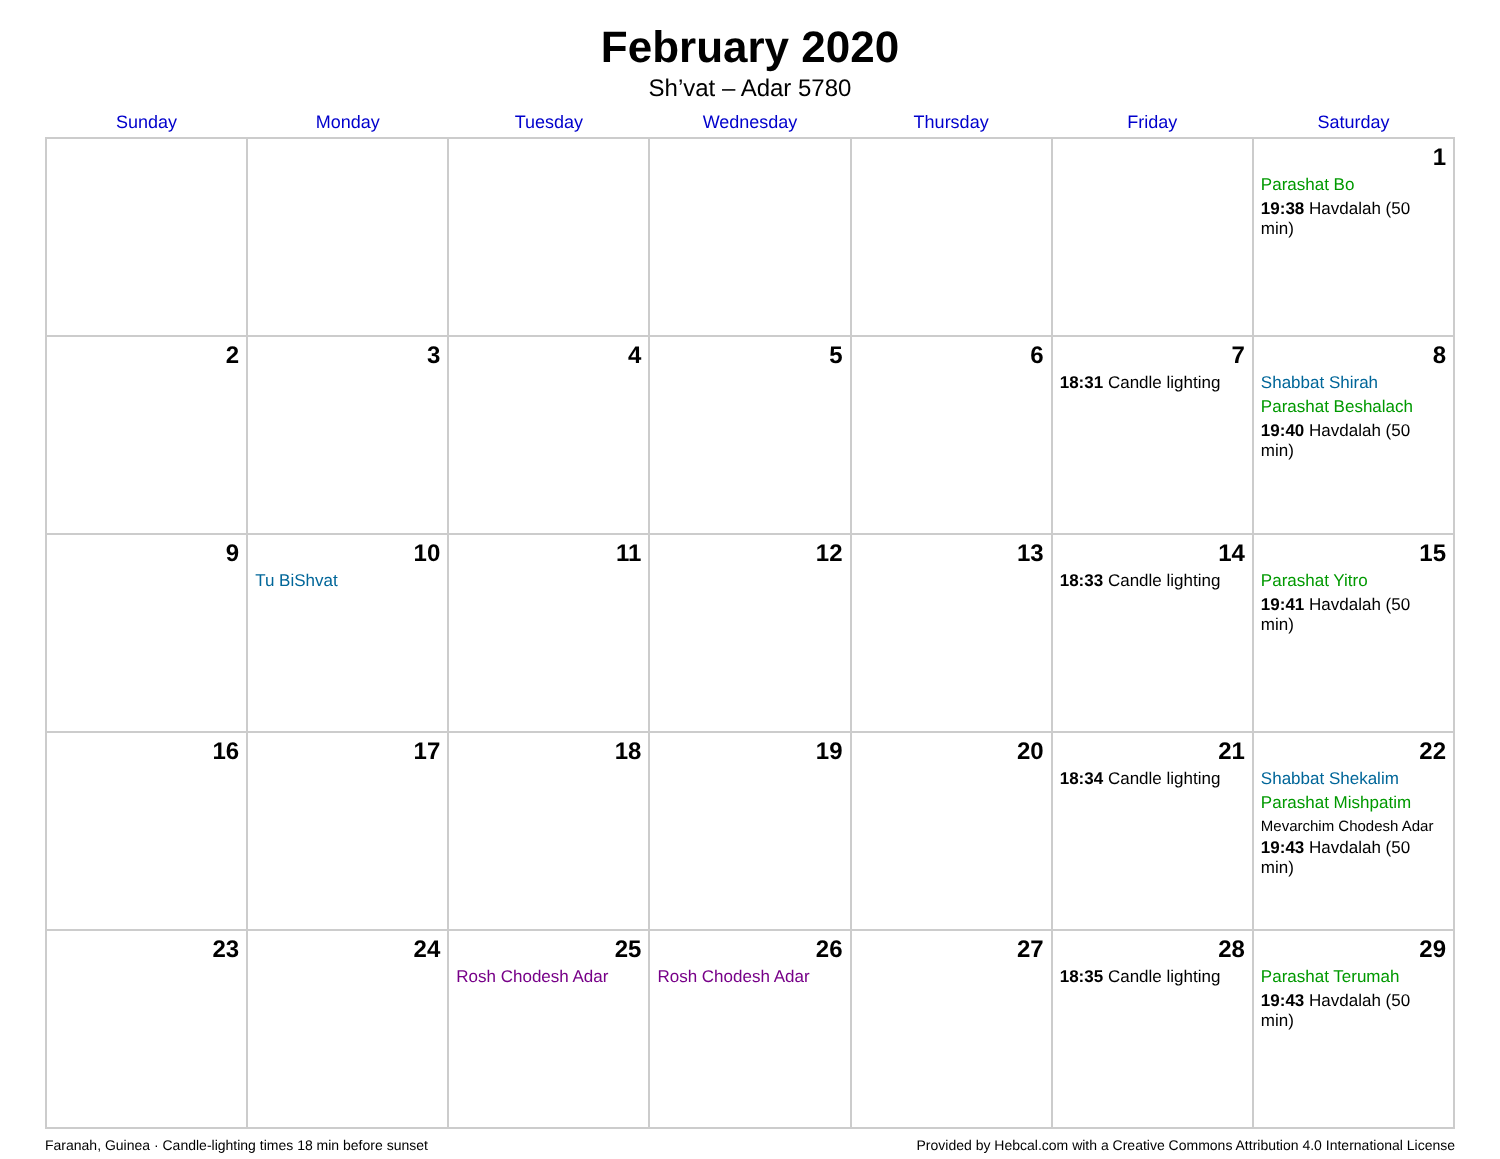February 2020
Sh’vat – Adar 5780
| Sunday | Monday | Tuesday | Wednesday | Thursday | Friday | Saturday |
| --- | --- | --- | --- | --- | --- | --- |
| | | | | | | 1 Parashat Bo 19:38 Havdalah (50 min) |
| 2 | 3 | 4 | 5 | 6 | 7 18:31 Candle lighting | 8 Shabbat Shirah Parashat Beshalach 19:40 Havdalah (50 min) |
| 9 | 10 Tu BiShvat | 11 | 12 | 13 | 14 18:33 Candle lighting | 15 Parashat Yitro 19:41 Havdalah (50 min) |
| 16 | 17 | 18 | 19 | 20 | 21 18:34 Candle lighting | 22 Shabbat Shekalim Parashat Mishpatim Mevarchim Chodesh Adar 19:43 Havdalah (50 min) |
| 23 | 24 | 25 Rosh Chodesh Adar | 26 Rosh Chodesh Adar | 27 | 28 18:35 Candle lighting | 29 Parashat Terumah 19:43 Havdalah (50 min) |
Faranah, Guinea · Candle-lighting times 18 min before sunset Provided by Hebcal.com with a Creative Commons Attribution 4.0 International License